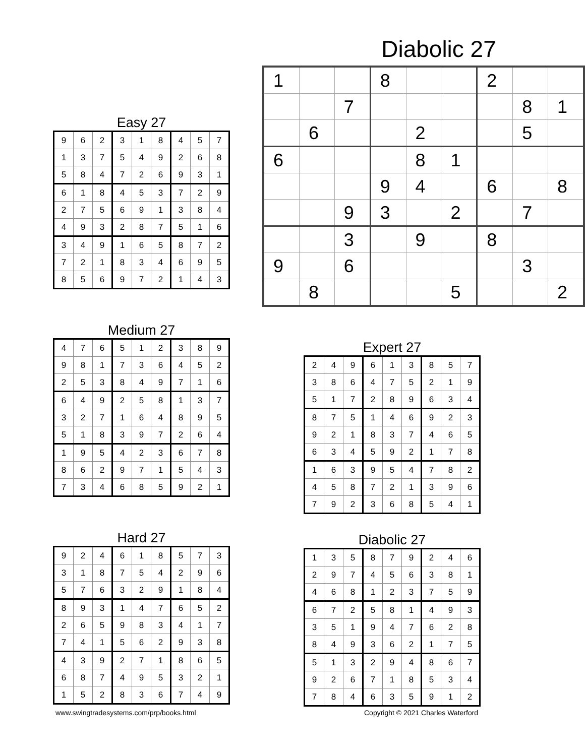Diabolic 27
| 1 | | | 8 | | | 2 | | |
| | | 7 | | | | | 8 | 1 |
| | 6 | | | 2 | | | 5 | |
| 6 | | | | 8 | 1 | | | |
| | | | 9 | 4 | | 6 | | 8 |
| | | 9 | 3 | | 2 | | 7 | |
| | | 3 | | 9 | | 8 | | |
| 9 | | 6 | | | | | 3 | |
| | 8 | | | | 5 | | | 2 |
Easy 27
| 9 | 6 | 2 | 3 | 1 | 8 | 4 | 5 | 7 |
| 1 | 3 | 7 | 5 | 4 | 9 | 2 | 6 | 8 |
| 5 | 8 | 4 | 7 | 2 | 6 | 9 | 3 | 1 |
| 6 | 1 | 8 | 4 | 5 | 3 | 7 | 2 | 9 |
| 2 | 7 | 5 | 6 | 9 | 1 | 3 | 8 | 4 |
| 4 | 9 | 3 | 2 | 8 | 7 | 5 | 1 | 6 |
| 3 | 4 | 9 | 1 | 6 | 5 | 8 | 7 | 2 |
| 7 | 2 | 1 | 8 | 3 | 4 | 6 | 9 | 5 |
| 8 | 5 | 6 | 9 | 7 | 2 | 1 | 4 | 3 |
Medium 27
| 4 | 7 | 6 | 5 | 1 | 2 | 3 | 8 | 9 |
| 9 | 8 | 1 | 7 | 3 | 6 | 4 | 5 | 2 |
| 2 | 5 | 3 | 8 | 4 | 9 | 7 | 1 | 6 |
| 6 | 4 | 9 | 2 | 5 | 8 | 1 | 3 | 7 |
| 3 | 2 | 7 | 1 | 6 | 4 | 8 | 9 | 5 |
| 5 | 1 | 8 | 3 | 9 | 7 | 2 | 6 | 4 |
| 1 | 9 | 5 | 4 | 2 | 3 | 6 | 7 | 8 |
| 8 | 6 | 2 | 9 | 7 | 1 | 5 | 4 | 3 |
| 7 | 3 | 4 | 6 | 8 | 5 | 9 | 2 | 1 |
Expert 27
| 2 | 4 | 9 | 6 | 1 | 3 | 8 | 5 | 7 |
| 3 | 8 | 6 | 4 | 7 | 5 | 2 | 1 | 9 |
| 5 | 1 | 7 | 2 | 8 | 9 | 6 | 3 | 4 |
| 8 | 7 | 5 | 1 | 4 | 6 | 9 | 2 | 3 |
| 9 | 2 | 1 | 8 | 3 | 7 | 4 | 6 | 5 |
| 6 | 3 | 4 | 5 | 9 | 2 | 1 | 7 | 8 |
| 1 | 6 | 3 | 9 | 5 | 4 | 7 | 8 | 2 |
| 4 | 5 | 8 | 7 | 2 | 1 | 3 | 9 | 6 |
| 7 | 9 | 2 | 3 | 6 | 8 | 5 | 4 | 1 |
Hard 27
| 9 | 2 | 4 | 6 | 1 | 8 | 5 | 7 | 3 |
| 3 | 1 | 8 | 7 | 5 | 4 | 2 | 9 | 6 |
| 5 | 7 | 6 | 3 | 2 | 9 | 1 | 8 | 4 |
| 8 | 9 | 3 | 1 | 4 | 7 | 6 | 5 | 2 |
| 2 | 6 | 5 | 9 | 8 | 3 | 4 | 1 | 7 |
| 7 | 4 | 1 | 5 | 6 | 2 | 9 | 3 | 8 |
| 4 | 3 | 9 | 2 | 7 | 1 | 8 | 6 | 5 |
| 6 | 8 | 7 | 4 | 9 | 5 | 3 | 2 | 1 |
| 1 | 5 | 2 | 8 | 3 | 6 | 7 | 4 | 9 |
Diabolic 27
| 1 | 3 | 5 | 8 | 7 | 9 | 2 | 4 | 6 |
| 2 | 9 | 7 | 4 | 5 | 6 | 3 | 8 | 1 |
| 4 | 6 | 8 | 1 | 2 | 3 | 7 | 5 | 9 |
| 6 | 7 | 2 | 5 | 8 | 1 | 4 | 9 | 3 |
| 3 | 5 | 1 | 9 | 4 | 7 | 6 | 2 | 8 |
| 8 | 4 | 9 | 3 | 6 | 2 | 1 | 7 | 5 |
| 5 | 1 | 3 | 2 | 9 | 4 | 8 | 6 | 7 |
| 9 | 2 | 6 | 7 | 1 | 8 | 5 | 3 | 4 |
| 7 | 8 | 4 | 6 | 3 | 5 | 9 | 1 | 2 |
www.swingtradesystems.com/prp/books.html
Copyright © 2021 Charles Waterford